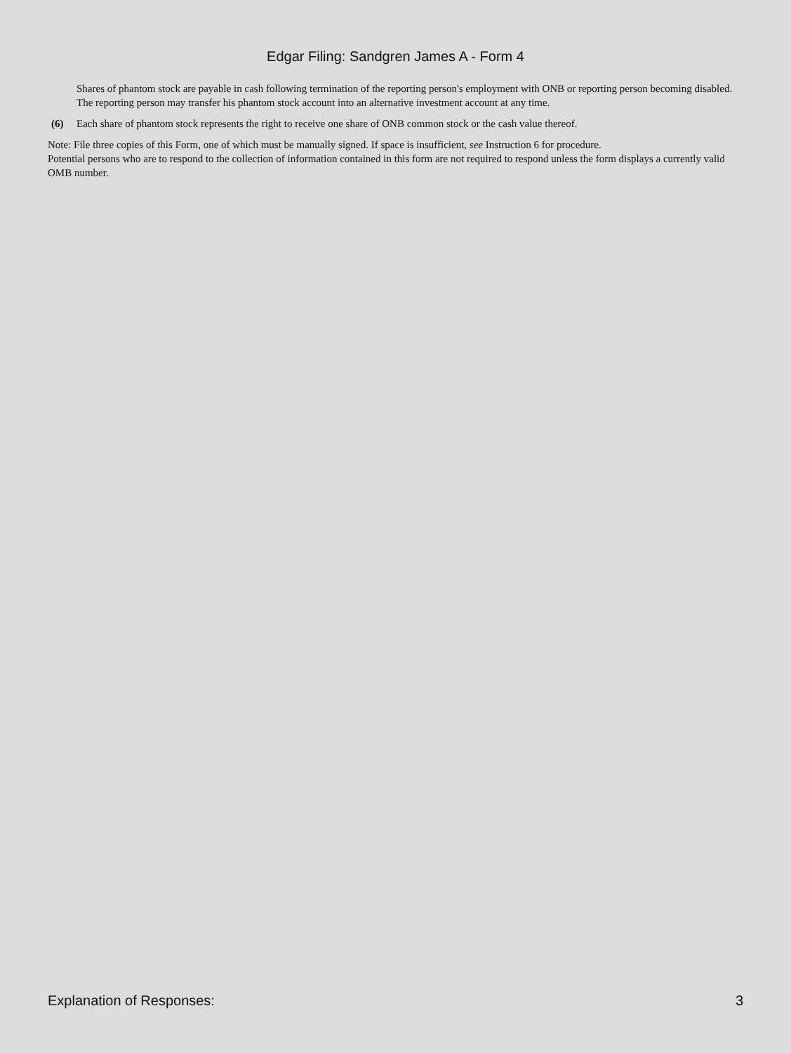Edgar Filing: Sandgren James A - Form 4
Shares of phantom stock are payable in cash following termination of the reporting person's employment with ONB or reporting person becoming disabled. The reporting person may transfer his phantom stock account into an alternative investment account at any time.
(6) Each share of phantom stock represents the right to receive one share of ONB common stock or the cash value thereof.
Note: File three copies of this Form, one of which must be manually signed. If space is insufficient, see Instruction 6 for procedure.
Potential persons who are to respond to the collection of information contained in this form are not required to respond unless the form displays a currently valid OMB number.
Explanation of Responses: 3